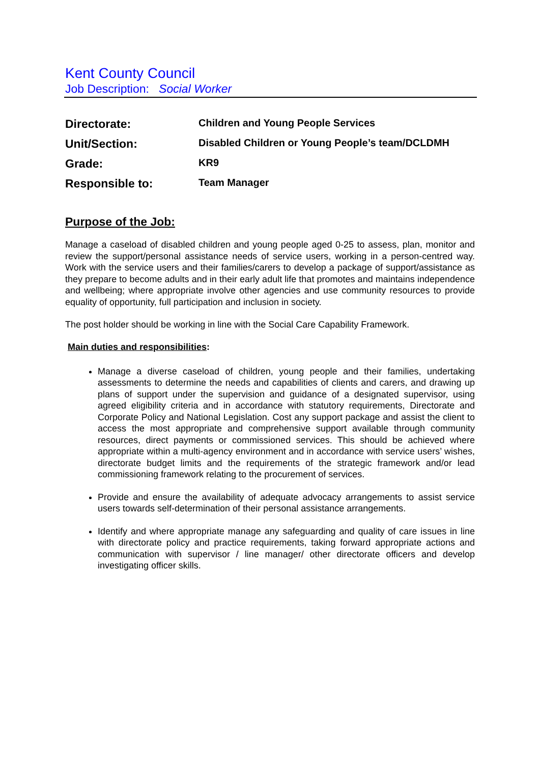Kent County Council
Job Description: Social Worker
| Directorate: | Children and Young People Services |
| Unit/Section: | Disabled Children or Young People’s team/DCLDMH |
| Grade: | KR9 |
| Responsible to: | Team Manager |
Purpose of the Job:
Manage a caseload of disabled children and young people aged 0-25 to assess, plan, monitor and review the support/personal assistance needs of service users, working in a person-centred way. Work with the service users and their families/carers to develop a package of support/assistance as they prepare to become adults and in their early adult life that promotes and maintains independence and wellbeing; where appropriate involve other agencies and use community resources to provide equality of opportunity, full participation and inclusion in society.
The post holder should be working in line with the Social Care Capability Framework.
Main duties and responsibilities:
Manage a diverse caseload of children, young people and their families, undertaking assessments to determine the needs and capabilities of clients and carers, and drawing up plans of support under the supervision and guidance of a designated supervisor, using agreed eligibility criteria and in accordance with statutory requirements, Directorate and Corporate Policy and National Legislation. Cost any support package and assist the client to access the most appropriate and comprehensive support available through community resources, direct payments or commissioned services. This should be achieved where appropriate within a multi-agency environment and in accordance with service users’ wishes, directorate budget limits and the requirements of the strategic framework and/or lead commissioning framework relating to the procurement of services.
Provide and ensure the availability of adequate advocacy arrangements to assist service users towards self-determination of their personal assistance arrangements.
Identify and where appropriate manage any safeguarding and quality of care issues in line with directorate policy and practice requirements, taking forward appropriate actions and communication with supervisor / line manager/ other directorate officers and develop investigating officer skills.